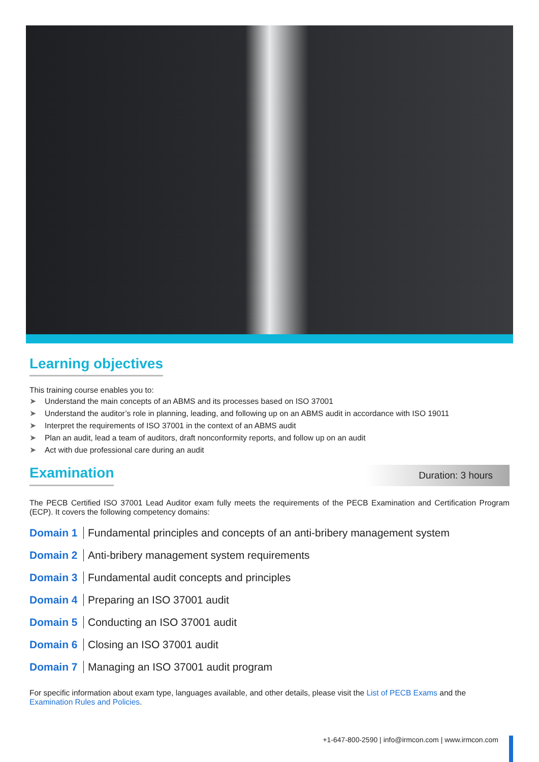Learning objectives
This training course enables you to:
➤ Understand the main concepts of an ABMS and its processes based on ISO 37001
➤ Understand the auditor’s role in planning, leading, and following up on an ABMS audit in accordance with ISO 19011
➤ Interpret the requirements of ISO 37001 in the context of an ABMS audit
➤ Plan an audit, lead a team of auditors, draft nonconformity reports, and follow up on an audit
➤ Act with due professional care during an audit
Examination
Duration: 3 hours
The PECB Certified ISO 37001 Lead Auditor exam fully meets the requirements of the PECB Examination and Certification Program (ECP). It covers the following competency domains:
Domain 1 Fundamental principles and concepts of an anti-bribery management system
Domain 2 Anti-bribery management system requirements
Domain 3 Fundamental audit concepts and principles
Domain 4 Preparing an ISO 37001 audit
Domain 5 Conducting an ISO 37001 audit
Domain 6 Closing an ISO 37001 audit
Domain 7 Managing an ISO 37001 audit program
For specific information about exam type, languages available, and other details, please visit the List of PECB Exams and the Examination Rules and Policies.
+1-647-800-2590 | info@irmcon.com | www.irmcon.com